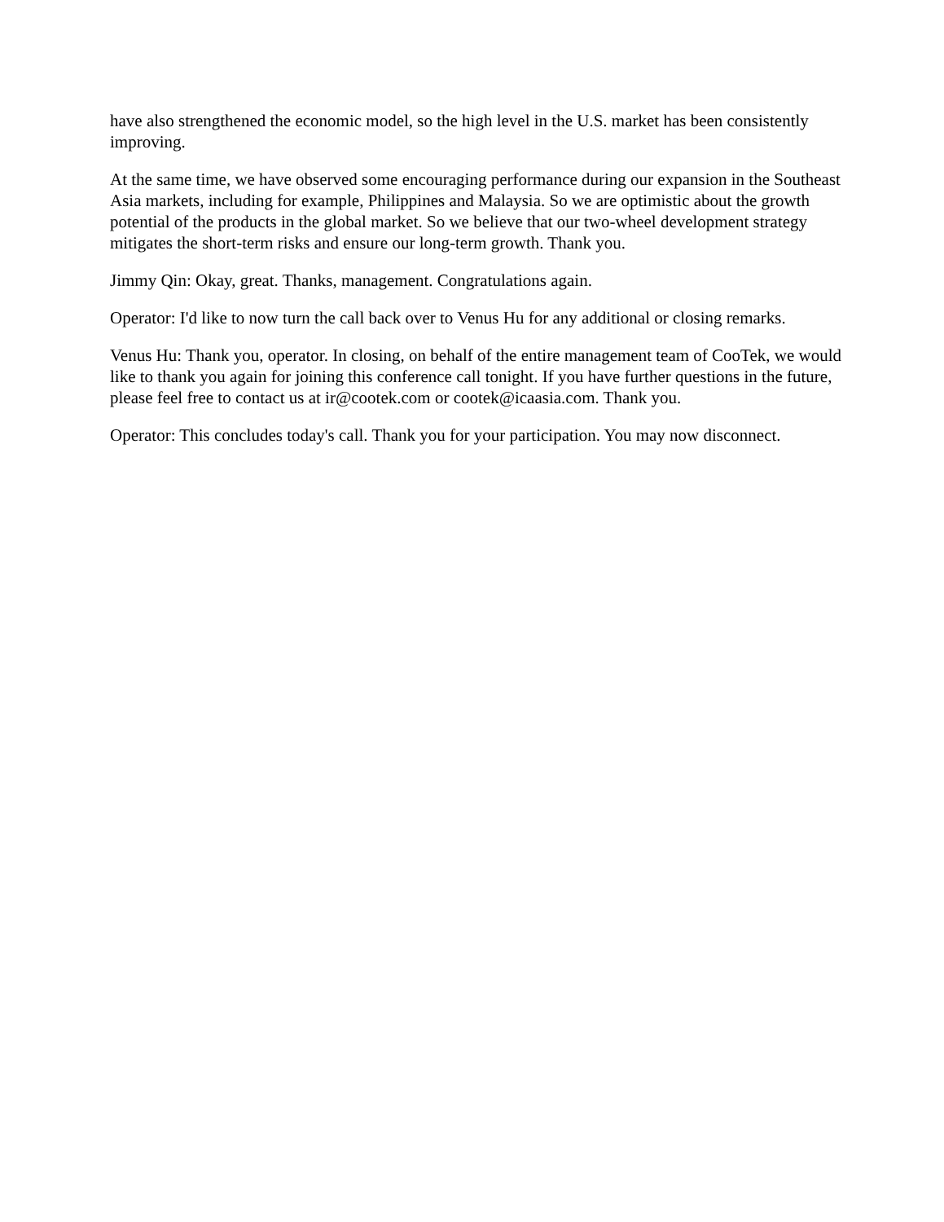have also strengthened the economic model, so the high level in the U.S. market has been consistently improving.
At the same time, we have observed some encouraging performance during our expansion in the Southeast Asia markets, including for example, Philippines and Malaysia. So we are optimistic about the growth potential of the products in the global market. So we believe that our two-wheel development strategy mitigates the short-term risks and ensure our long-term growth. Thank you.
Jimmy Qin: Okay, great. Thanks, management. Congratulations again.
Operator: I'd like to now turn the call back over to Venus Hu for any additional or closing remarks.
Venus Hu: Thank you, operator. In closing, on behalf of the entire management team of CooTek, we would like to thank you again for joining this conference call tonight. If you have further questions in the future, please feel free to contact us at ir@cootek.com or cootek@icaasia.com. Thank you.
Operator: This concludes today's call. Thank you for your participation. You may now disconnect.